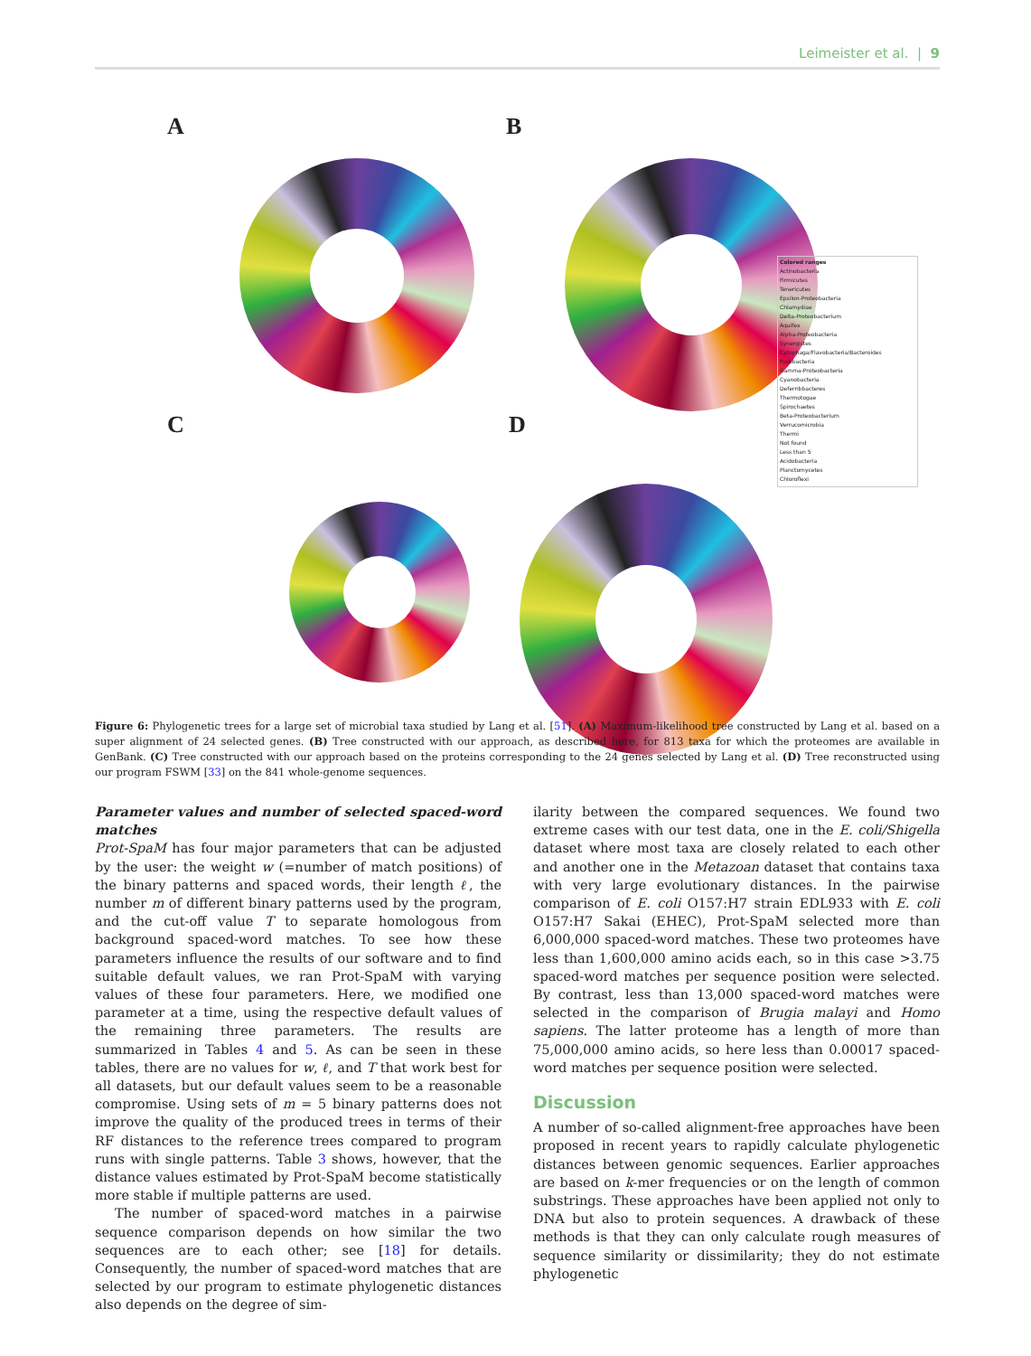Leimeister et al. | 9
A B
C D
Colored ranges
Actinobacteria
Firmicutes
Tenericutes
Epsilon-Proteobacteria
Chlamydiae
Delta-Proteobacterium
Aquifex
Alpha-Proteobacteria
Synergistes
Cytophaga/Flavobacteria/Bacteroides
Fusobacteria
Gamma-Proteobacteria
Cyanobacteria
Deferribbacteres
Thermotogae
Spirochaetes
Beta-Proteobacterium
Verrucomicrobia
Thermi
Not found
Less than 5
Acidobacteria
Planctomycetes
Chloroflexi
Figure 6: Phylogenetic trees for a large set of microbial taxa studied by Lang et al. [51]. (A) Maximum-likelihood tree constructed by Lang et al. based on a super alignment of 24 selected genes. (B) Tree constructed with our approach, as described here, for 813 taxa for which the proteomes are available in GenBank. (C) Tree constructed with our approach based on the proteins corresponding to the 24 genes selected by Lang et al. (D) Tree reconstructed using our program FSWM [33] on the 841 whole-genome sequences.
Parameter values and number of selected spaced-word matches
Prot-SpaM has four major parameters that can be adjusted by the user: the weight w (=number of match positions) of the binary patterns and spaced words, their length ℓ, the number m of different binary patterns used by the program, and the cut-off value T to separate homologous from background spaced-word matches. To see how these parameters influence the results of our software and to find suitable default values, we ran Prot-SpaM with varying values of these four parameters. Here, we modified one parameter at a time, using the respective default values of the remaining three parameters. The results are summarized in Tables 4 and 5. As can be seen in these tables, there are no values for w, ℓ, and T that work best for all datasets, but our default values seem to be a reasonable compromise. Using sets of m = 5 binary patterns does not improve the quality of the produced trees in terms of their RF distances to the reference trees compared to program runs with single patterns. Table 3 shows, however, that the distance values estimated by Prot-SpaM become statistically more stable if multiple patterns are used.
The number of spaced-word matches in a pairwise sequence comparison depends on how similar the two sequences are to each other; see [18] for details. Consequently, the number of spaced-word matches that are selected by our program to estimate phylogenetic distances also depends on the degree of sim-
ilarity between the compared sequences. We found two extreme cases with our test data, one in the E. coli/Shigella dataset where most taxa are closely related to each other and another one in the Metazoan dataset that contains taxa with very large evolutionary distances. In the pairwise comparison of E. coli O157:H7 strain EDL933 with E. coli O157:H7 Sakai (EHEC), Prot-SpaM selected more than 6,000,000 spaced-word matches. These two proteomes have less than 1,600,000 amino acids each, so in this case >3.75 spaced-word matches per sequence position were selected. By contrast, less than 13,000 spaced-word matches were selected in the comparison of Brugia malayi and Homo sapiens. The latter proteome has a length of more than 75,000,000 amino acids, so here less than 0.00017 spaced-word matches per sequence position were selected.
Discussion
A number of so-called alignment-free approaches have been proposed in recent years to rapidly calculate phylogenetic distances between genomic sequences. Earlier approaches are based on k-mer frequencies or on the length of common substrings. These approaches have been applied not only to DNA but also to protein sequences. A drawback of these methods is that they can only calculate rough measures of sequence similarity or dissimilarity; they do not estimate phylogenetic